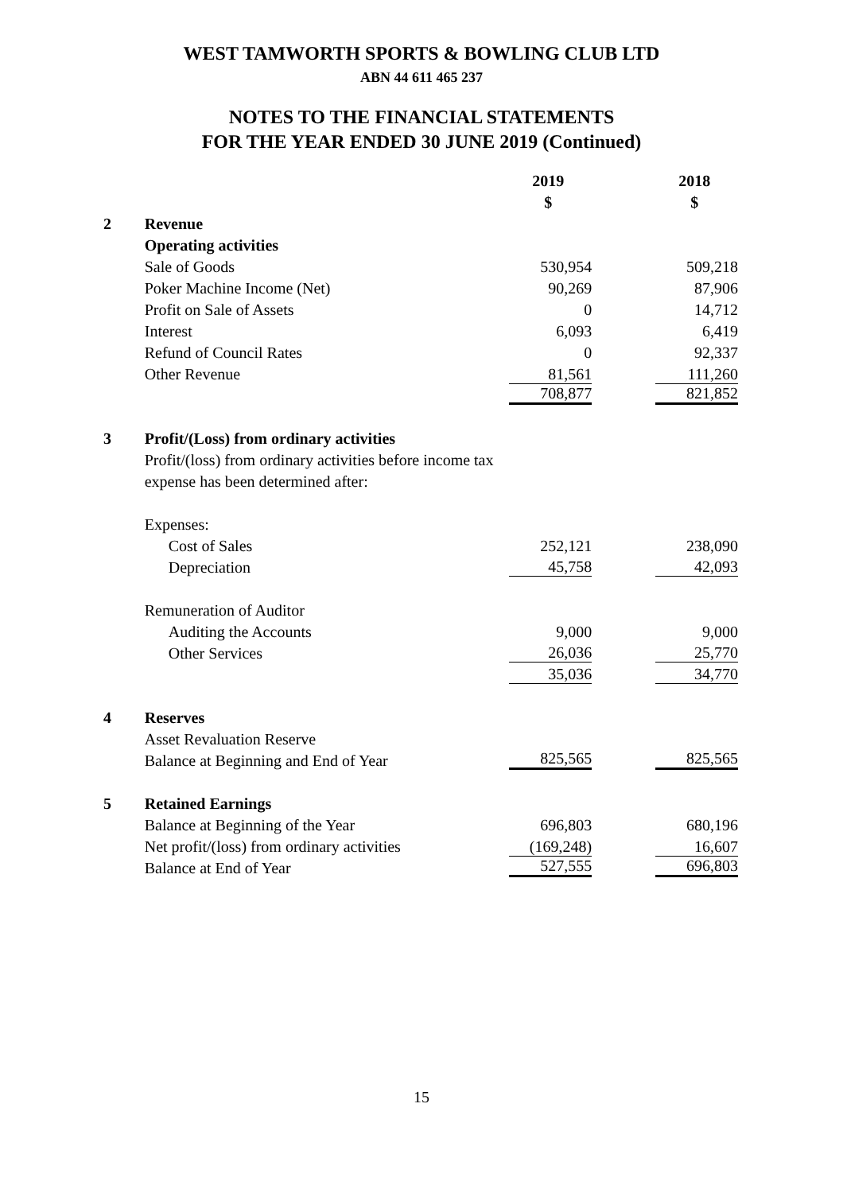WEST TAMWORTH SPORTS & BOWLING CLUB LTD
ABN 44 611 465 237
NOTES TO THE FINANCIAL STATEMENTS
FOR THE YEAR ENDED 30 JUNE 2019 (Continued)
| | | 2019 | | 2018 |
| | | $ | | $ |
| 2 | Revenue | | | |
| | Operating activities | | | |
| | Sale of Goods | 530,954 | | 509,218 |
| | Poker Machine Income (Net) | 90,269 | | 87,906 |
| | Profit on Sale of Assets | 0 | | 14,712 |
| | Interest | 6,093 | | 6,419 |
| | Refund of Council Rates | 0 | | 92,337 |
| | Other Revenue | 81,561 | | 111,260 |
| | | 708,877 | | 821,852 |
| 3 | Profit/(Loss) from ordinary activities | | | |
| | Profit/(loss) from ordinary activities before income tax | | | |
| | expense has been determined after: | | | |
| | Expenses: | | | |
| | Cost of Sales | 252,121 | | 238,090 |
| | Depreciation | 45,758 | | 42,093 |
| | Remuneration of Auditor | | | |
| | Auditing the Accounts | 9,000 | | 9,000 |
| | Other Services | 26,036 | | 25,770 |
| | | 35,036 | | 34,770 |
| 4 | Reserves | | | |
| | Asset Revaluation Reserve | | | |
| | Balance at Beginning and End of Year | 825,565 | | 825,565 |
| 5 | Retained Earnings | | | |
| | Balance at Beginning of the Year | 696,803 | | 680,196 |
| | Net profit/(loss) from ordinary activities | (169,248) | | 16,607 |
| | Balance at End of Year | 527,555 | | 696,803 |
15